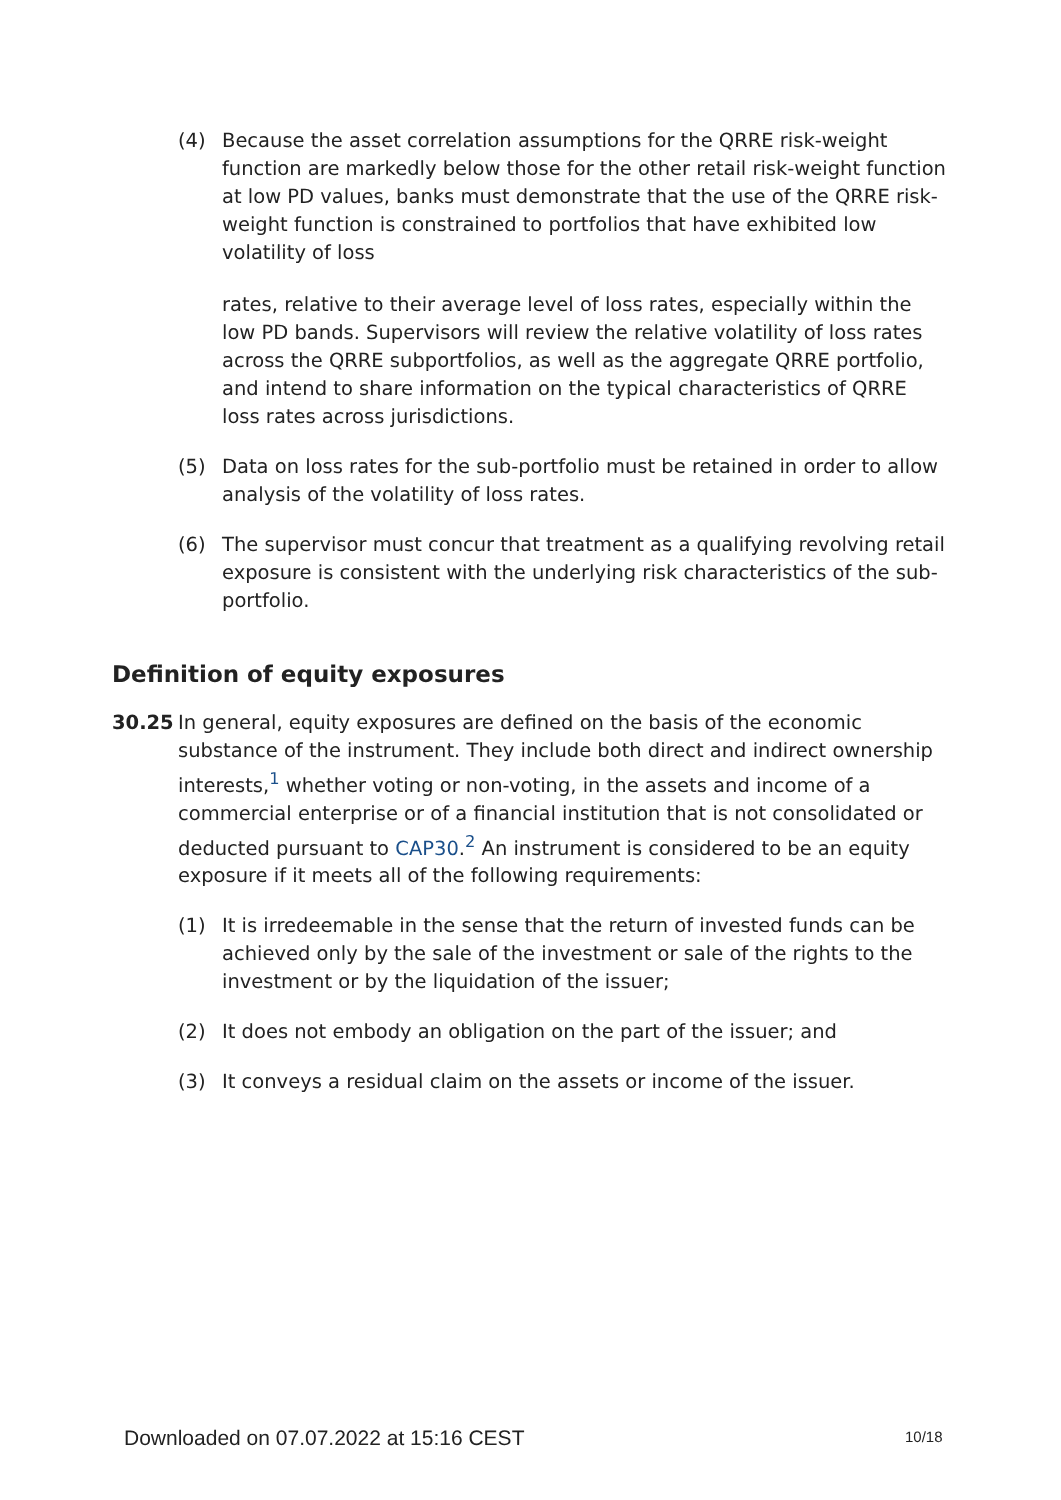(4) Because the asset correlation assumptions for the QRRE risk-weight function are markedly below those for the other retail risk-weight function at low PD values, banks must demonstrate that the use of the QRRE risk-weight function is constrained to portfolios that have exhibited low volatility of loss
rates, relative to their average level of loss rates, especially within the low PD bands. Supervisors will review the relative volatility of loss rates across the QRRE subportfolios, as well as the aggregate QRRE portfolio, and intend to share information on the typical characteristics of QRRE loss rates across jurisdictions.
(5) Data on loss rates for the sub-portfolio must be retained in order to allow analysis of the volatility of loss rates.
(6) The supervisor must concur that treatment as a qualifying revolving retail exposure is consistent with the underlying risk characteristics of the sub-portfolio.
Definition of equity exposures
30.25 In general, equity exposures are defined on the basis of the economic substance of the instrument. They include both direct and indirect ownership interests,<sup>1</sup> whether voting or non-voting, in the assets and income of a commercial enterprise or of a financial institution that is not consolidated or deducted pursuant to CAP30.<sup>2</sup> An instrument is considered to be an equity exposure if it meets all of the following requirements:
(1) It is irredeemable in the sense that the return of invested funds can be achieved only by the sale of the investment or sale of the rights to the investment or by the liquidation of the issuer;
(2) It does not embody an obligation on the part of the issuer; and
(3) It conveys a residual claim on the assets or income of the issuer.
Downloaded on 07.07.2022 at 15:16 CEST
10/18